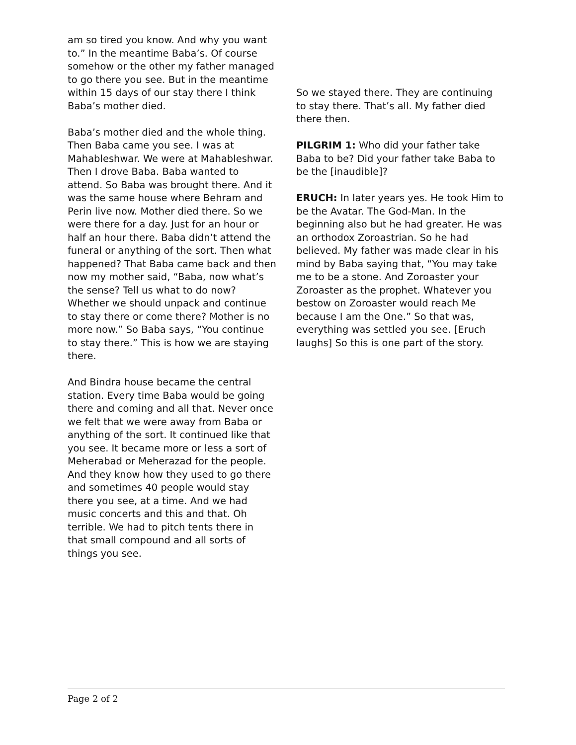am so tired you know. And why you want to.” In the meantime Baba’s. Of course somehow or the other my father managed to go there you see. But in the meantime within 15 days of our stay there I think Baba’s mother died.
Baba’s mother died and the whole thing. Then Baba came you see. I was at Mahableshwar. We were at Mahableshwar. Then I drove Baba. Baba wanted to attend. So Baba was brought there. And it was the same house where Behram and Perin live now. Mother died there. So we were there for a day. Just for an hour or half an hour there. Baba didn’t attend the funeral or anything of the sort. Then what happened? That Baba came back and then now my mother said, “Baba, now what’s the sense? Tell us what to do now? Whether we should unpack and continue to stay there or come there? Mother is no more now.” So Baba says, “You continue to stay there.” This is how we are staying there.
And Bindra house became the central station. Every time Baba would be going there and coming and all that. Never once we felt that we were away from Baba or anything of the sort. It continued like that you see. It became more or less a sort of Meherabad or Meherazad for the people. And they know how they used to go there and sometimes 40 people would stay there you see, at a time. And we had music concerts and this and that. Oh terrible. We had to pitch tents there in that small compound and all sorts of things you see.
So we stayed there. They are continuing to stay there. That’s all. My father died there then.
PILGRIM 1: Who did your father take Baba to be? Did your father take Baba to be the [inaudible]?
ERUCH: In later years yes. He took Him to be the Avatar. The God-Man. In the beginning also but he had greater. He was an orthodox Zoroastrian. So he had believed. My father was made clear in his mind by Baba saying that, “You may take me to be a stone. And Zoroaster your Zoroaster as the prophet. Whatever you bestow on Zoroaster would reach Me because I am the One.” So that was, everything was settled you see. [Eruch laughs] So this is one part of the story.
Page 2 of 2